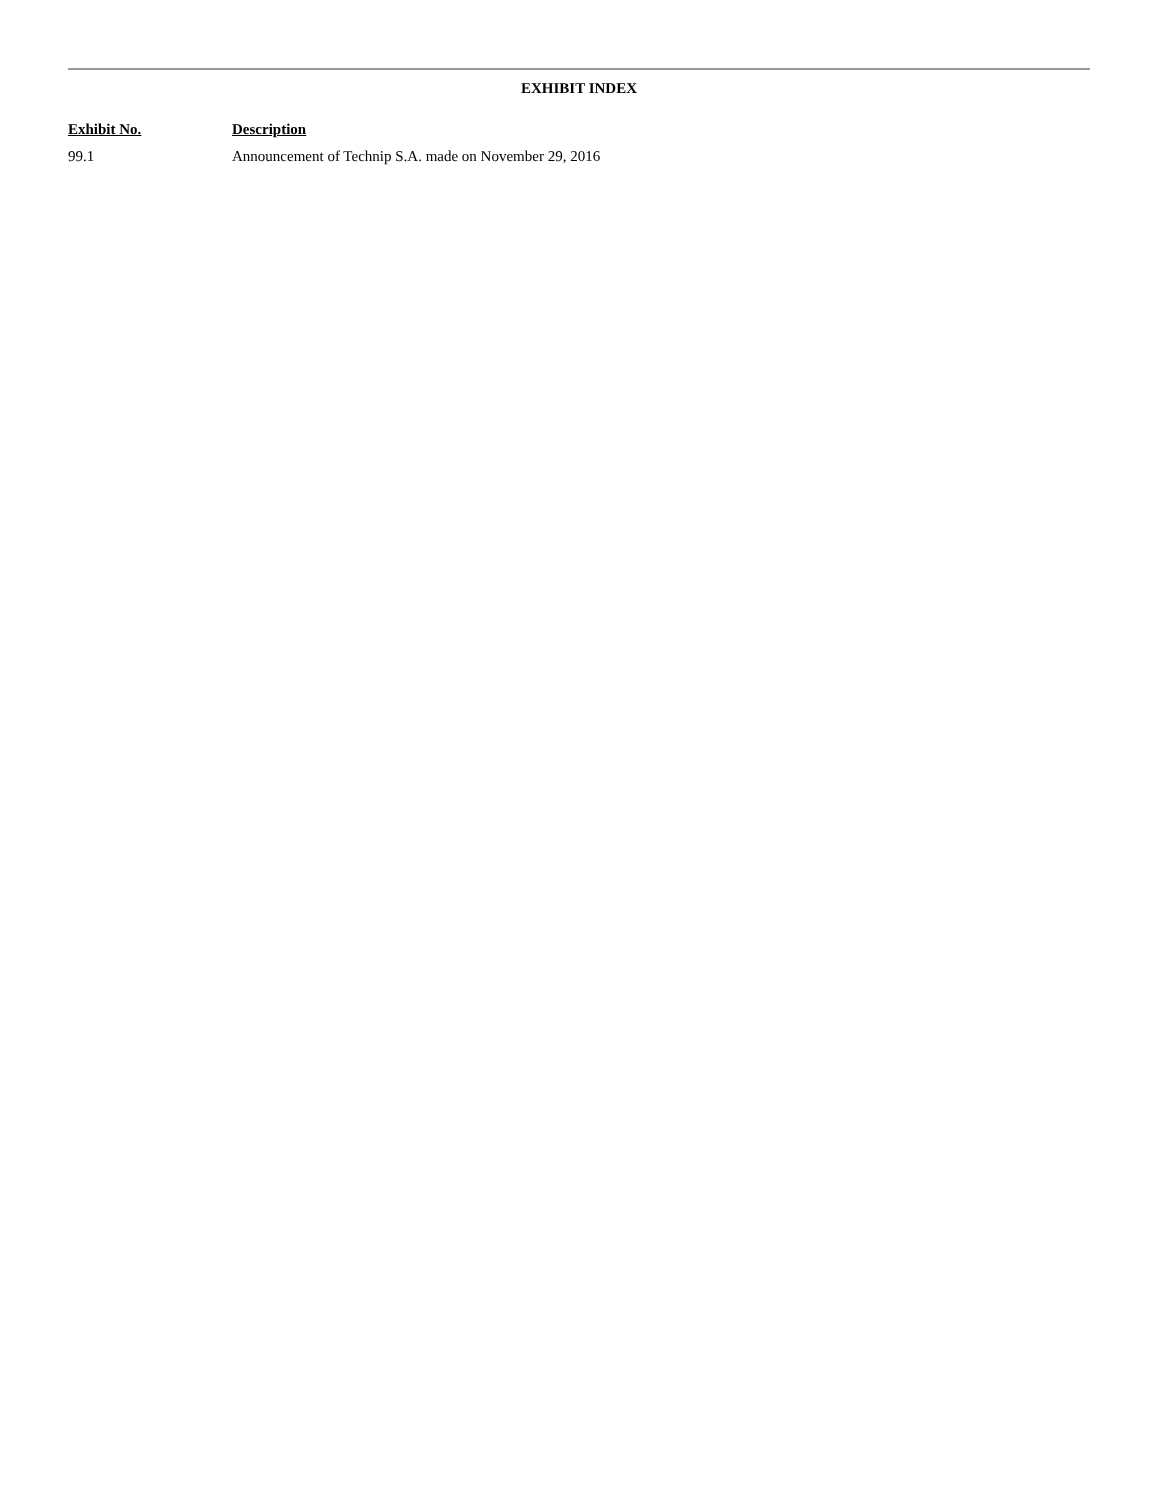EXHIBIT INDEX
| Exhibit No. | Description |
| --- | --- |
| 99.1 | Announcement of Technip S.A. made on November 29, 2016 |